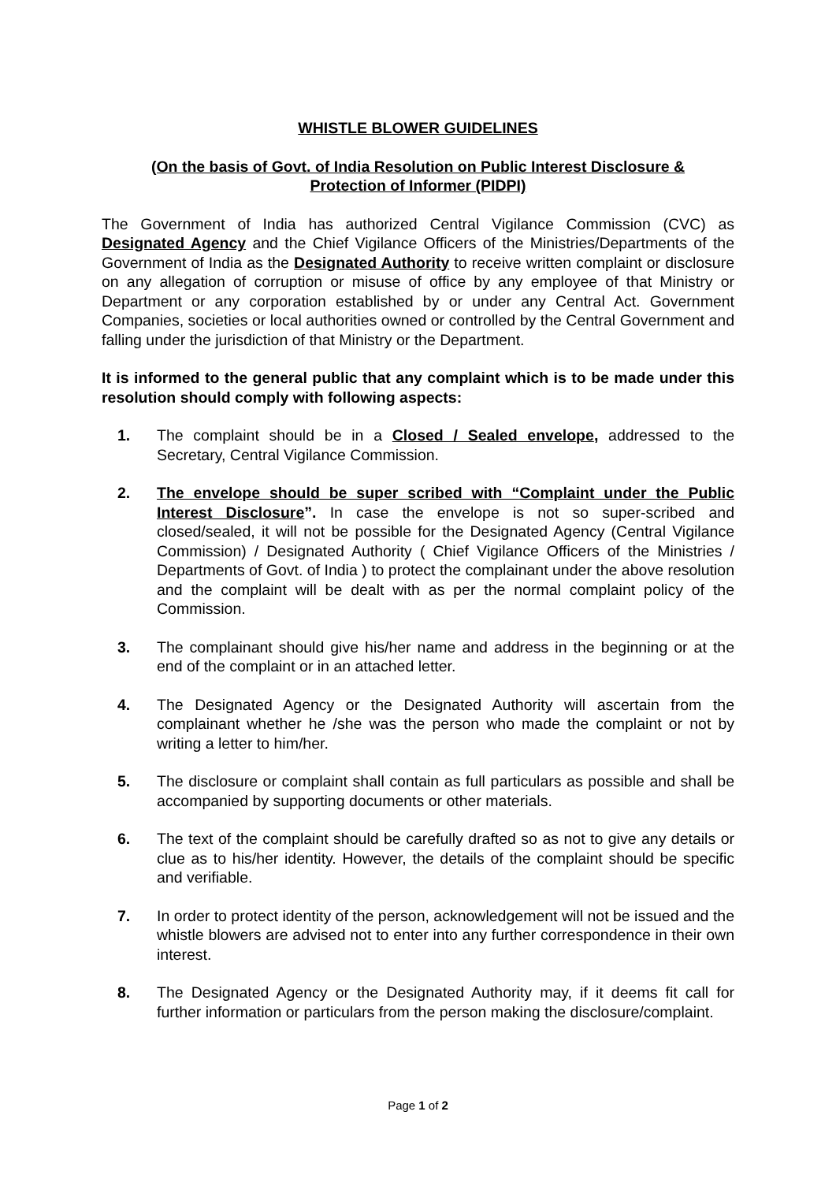WHISTLE BLOWER GUIDELINES
(On the basis of Govt. of India Resolution on Public Interest Disclosure &
Protection of Informer (PIDPI)
The Government of India has authorized Central Vigilance Commission (CVC) as Designated Agency and the Chief Vigilance Officers of the Ministries/Departments of the Government of India as the Designated Authority to receive written complaint or disclosure on any allegation of corruption or misuse of office by any employee of that Ministry or Department or any corporation established by or under any Central Act. Government Companies, societies or local authorities owned or controlled by the Central Government and falling under the jurisdiction of that Ministry or the Department.
It is informed to the general public that any complaint which is to be made under this resolution should comply with following aspects:
1. The complaint should be in a Closed / Sealed envelope, addressed to the Secretary, Central Vigilance Commission.
2. The envelope should be super scribed with “Complaint under the Public Interest Disclosure”. In case the envelope is not so super-scribed and closed/sealed, it will not be possible for the Designated Agency (Central Vigilance Commission) / Designated Authority ( Chief Vigilance Officers of the Ministries / Departments of Govt. of India ) to protect the complainant under the above resolution and the complaint will be dealt with as per the normal complaint policy of the Commission.
3. The complainant should give his/her name and address in the beginning or at the end of the complaint or in an attached letter.
4. The Designated Agency or the Designated Authority will ascertain from the complainant whether he /she was the person who made the complaint or not by writing a letter to him/her.
5. The disclosure or complaint shall contain as full particulars as possible and shall be accompanied by supporting documents or other materials.
6. The text of the complaint should be carefully drafted so as not to give any details or clue as to his/her identity. However, the details of the complaint should be specific and verifiable.
7. In order to protect identity of the person, acknowledgement will not be issued and the whistle blowers are advised not to enter into any further correspondence in their own interest.
8. The Designated Agency or the Designated Authority may, if it deems fit call for further information or particulars from the person making the disclosure/complaint.
Page 1 of 2